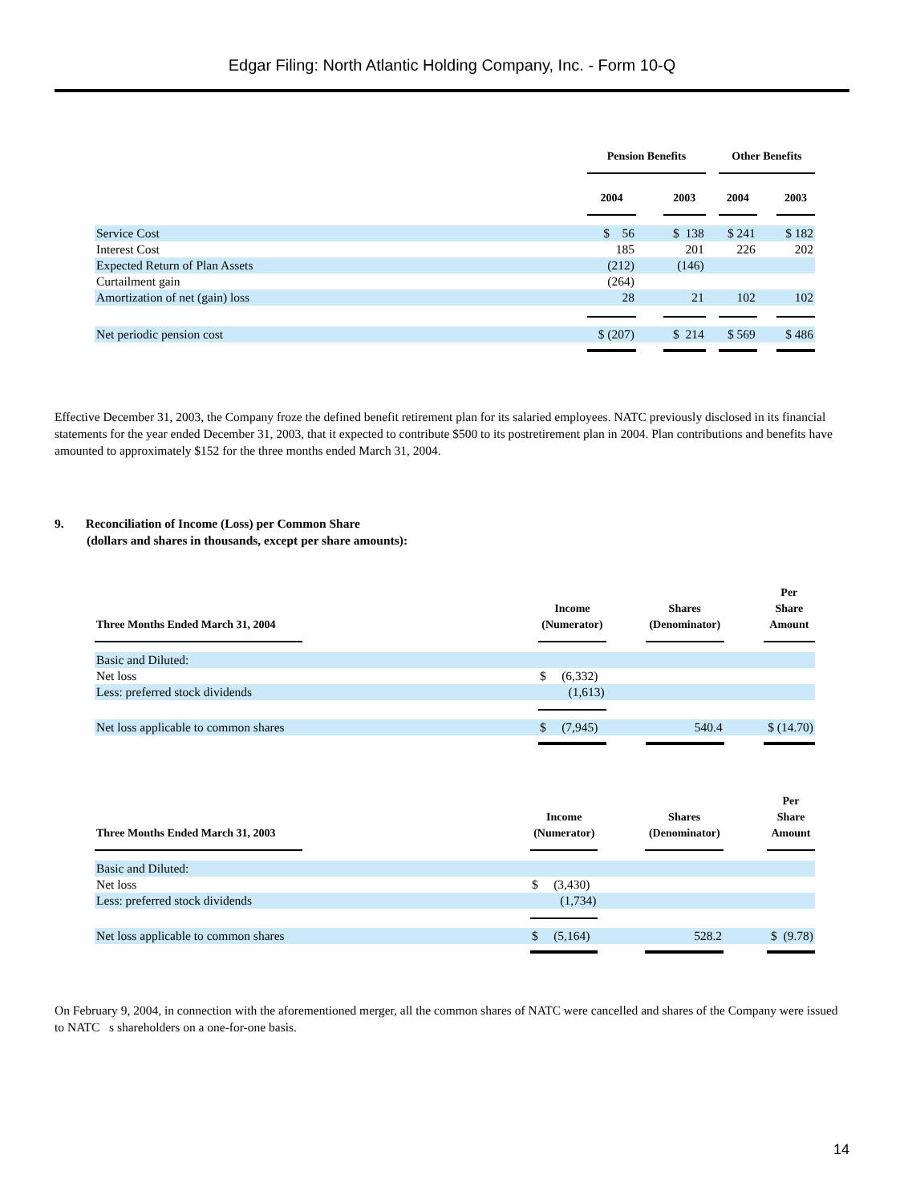Edgar Filing: North Atlantic Holding Company, Inc. - Form 10-Q
| | Pension Benefits | | | | Other Benefits | | |
| --- | --- | --- | --- | --- | --- | --- | --- |
| | 2004 | | 2003 | | 2004 | | 2003 |
| Service Cost | $ 56 | | $ 138 | | $ 241 | | $ 182 |
| Interest Cost | 185 | | 201 | | 226 | | 202 |
| Expected Return of Plan Assets | (212) | | (146) | | | | |
| Curtailment gain | (264) | | | | | | |
| Amortization of net (gain) loss | 28 | | 21 | | 102 | | 102 |
| Net periodic pension cost | $ (207) | | $ 214 | | $ 569 | | $ 486 |
Effective December 31, 2003, the Company froze the defined benefit retirement plan for its salaried employees. NATC previously disclosed in its financial statements for the year ended December 31, 2003, that it expected to contribute $500 to its postretirement plan in 2004. Plan contributions and benefits have amounted to approximately $152 for the three months ended March 31, 2004.
9. Reconciliation of Income (Loss) per Common Share
(dollars and shares in thousands, except per share amounts):
| Three Months Ended March 31, 2004 | | Income (Numerator) | | Shares (Denominator) | | Per Share Amount |
| --- | --- | --- | --- | --- | --- | --- |
| Basic and Diluted: | | | | | | |
| Net loss | | $ (6,332) | | | | |
| Less: preferred stock dividends | | (1,613) | | | | |
| Net loss applicable to common shares | | $ (7,945) | | 540.4 | | $ (14.70) |
| Three Months Ended March 31, 2003 | | Income (Numerator) | | Shares (Denominator) | | Per Share Amount |
| --- | --- | --- | --- | --- | --- | --- |
| Basic and Diluted: | | | | | | |
| Net loss | | $ (3,430) | | | | |
| Less: preferred stock dividends | | (1,734) | | | | |
| Net loss applicable to common shares | | $ (5,164) | | 528.2 | | $ (9.78) |
On February 9, 2004, in connection with the aforementioned merger, all the common shares of NATC were cancelled and shares of the Company were issued to NATC s shareholders on a one-for-one basis.
14